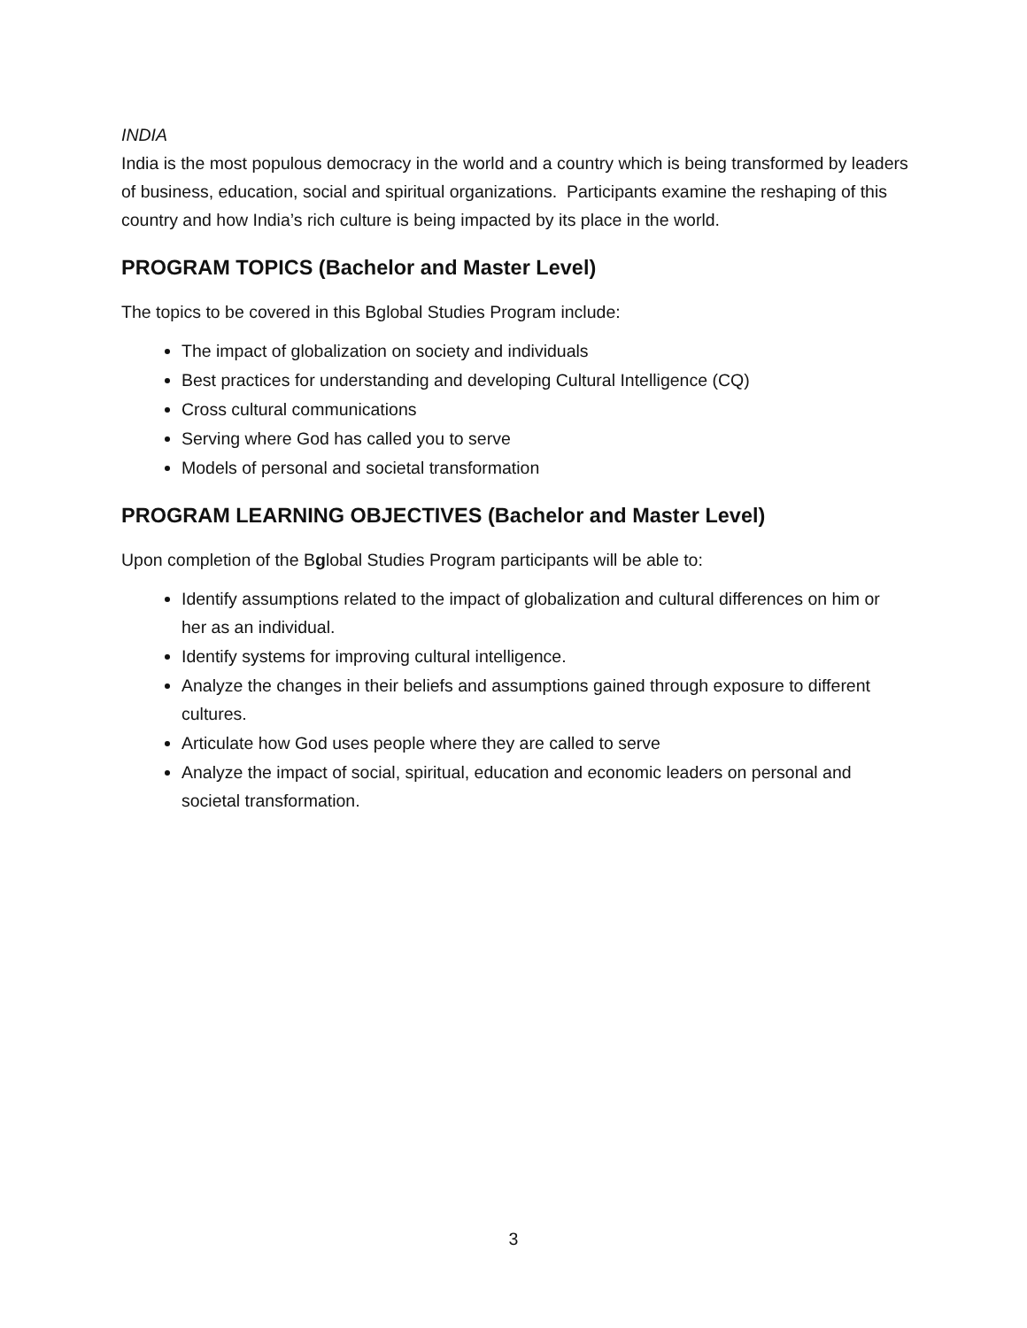INDIA
India is the most populous democracy in the world and a country which is being transformed by leaders of business, education, social and spiritual organizations. Participants examine the reshaping of this country and how India’s rich culture is being impacted by its place in the world.
PROGRAM TOPICS (Bachelor and Master Level)
The topics to be covered in this Bglobal Studies Program include:
The impact of globalization on society and individuals
Best practices for understanding and developing Cultural Intelligence (CQ)
Cross cultural communications
Serving where God has called you to serve
Models of personal and societal transformation
PROGRAM LEARNING OBJECTIVES (Bachelor and Master Level)
Upon completion of the Bglobal Studies Program participants will be able to:
Identify assumptions related to the impact of globalization and cultural differences on him or her as an individual.
Identify systems for improving cultural intelligence.
Analyze the changes in their beliefs and assumptions gained through exposure to different cultures.
Articulate how God uses people where they are called to serve
Analyze the impact of social, spiritual, education and economic leaders on personal and societal transformation.
3